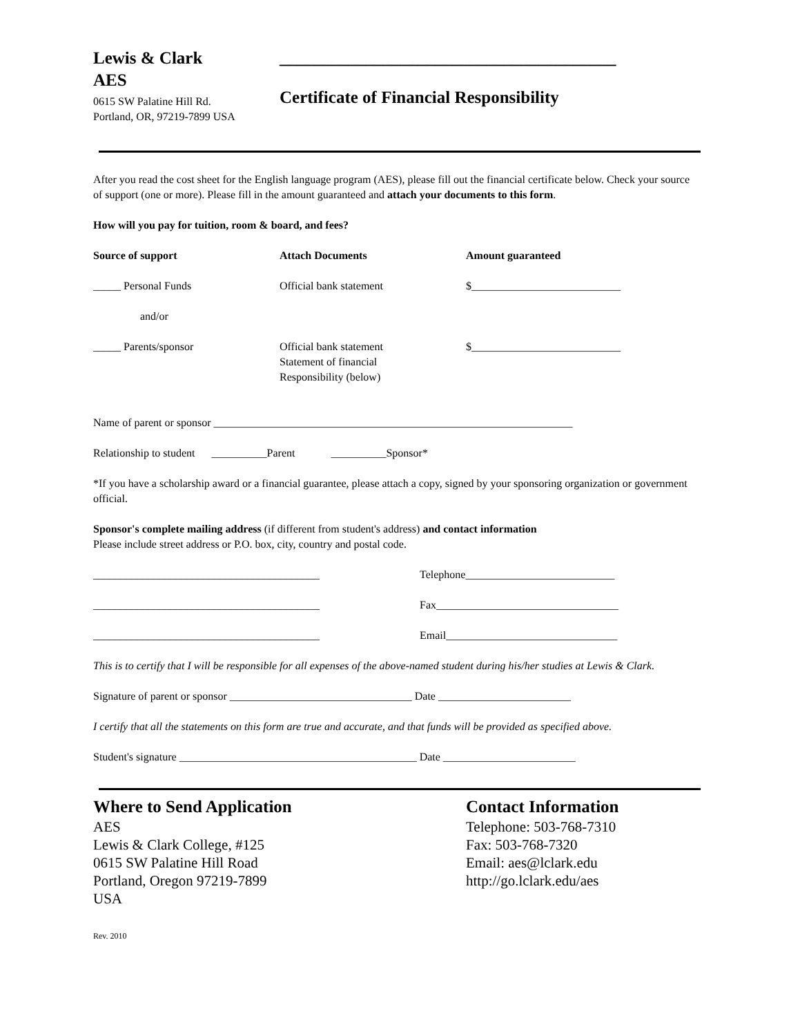Lewis & Clark
AES
0615 SW Palatine Hill Rd.
Portland, OR, 97219-7899 USA
_______________________________________
Certificate of Financial Responsibility
After you read the cost sheet for the English language program (AES), please fill out the financial certificate below. Check your source of support (one or more). Please fill in the amount guaranteed and attach your documents to this form.
How will you pay for tuition, room & board, and fees?
Source of support Attach Documents Amount guaranteed
_____ Personal Funds Official bank statement $___________________________
and/or
_____ Parents/sponsor Official bank statement
Statement of financial
Responsibility (below)
$___________________________
Name of parent or sponsor _________________________________________________________________
Relationship to student __________Parent __________Sponsor*
*If you have a scholarship award or a financial guarantee, please attach a copy, signed by your sponsoring organization or government official.
Sponsor's complete mailing address (if different from student's address) and contact information
Please include street address or P.O. box, city, country and postal code.
_________________________________________ Telephone___________________________
_________________________________________ Fax_________________________________
_________________________________________ Email_______________________________
This is to certify that I will be responsible for all expenses of the above-named student during his/her studies at Lewis & Clark.
Signature of parent or sponsor _________________________________ Date ________________________
I certify that all the statements on this form are true and accurate, and that funds will be provided as specified above.
Student's signature ___________________________________________ Date ________________________
Where to Send Application
AES
Lewis & Clark College, #125
0615 SW Palatine Hill Road
Portland, Oregon 97219-7899
USA
Contact Information
Telephone: 503-768-7310
Fax: 503-768-7320
Email: aes@lclark.edu
http://go.lclark.edu/aes
Rev. 2010